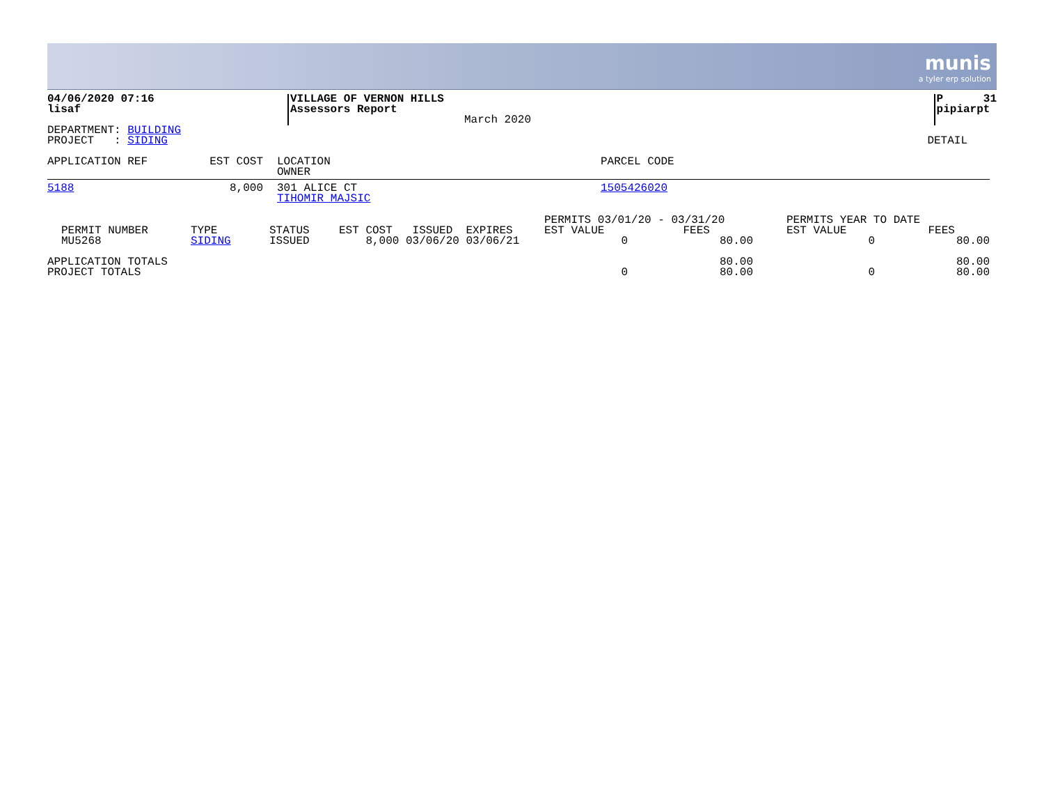munis a tyler erp solution
| 04/06/2020 07:16 lisaf | VILLAGE OF VERNON HILLS Assessors Report | March 2020 | P 31 pipiarpt |
| DEPARTMENT: BUILDING PROJECT : SIDING | DETAIL |
| APPLICATION REF | EST COST | LOCATION OWNER | PARCEL CODE |
| --- | --- | --- | --- |
| 5188 | 8,000 | 301 ALICE CT TIHOMIR MAJSIC | 1505426020 |
| PERMIT NUMBER | TYPE | STATUS | EST COST ISSUED EXPIRES | PERMITS 03/01/20 - 03/31/20 EST VALUE FEES | | PERMITS YEAR TO DATE EST VALUE FEES | |
| --- | --- | --- | --- | --- | --- | --- | --- |
| MU5268 | SIDING | ISSUED | 8,000 03/06/20 03/06/21 | 0 | 80.00 | 0 | 80.00 |
| APPLICATION TOTALS | | | | | 80.00 | | 80.00 |
| PROJECT TOTALS | | | | 0 | 80.00 | 0 | 80.00 |